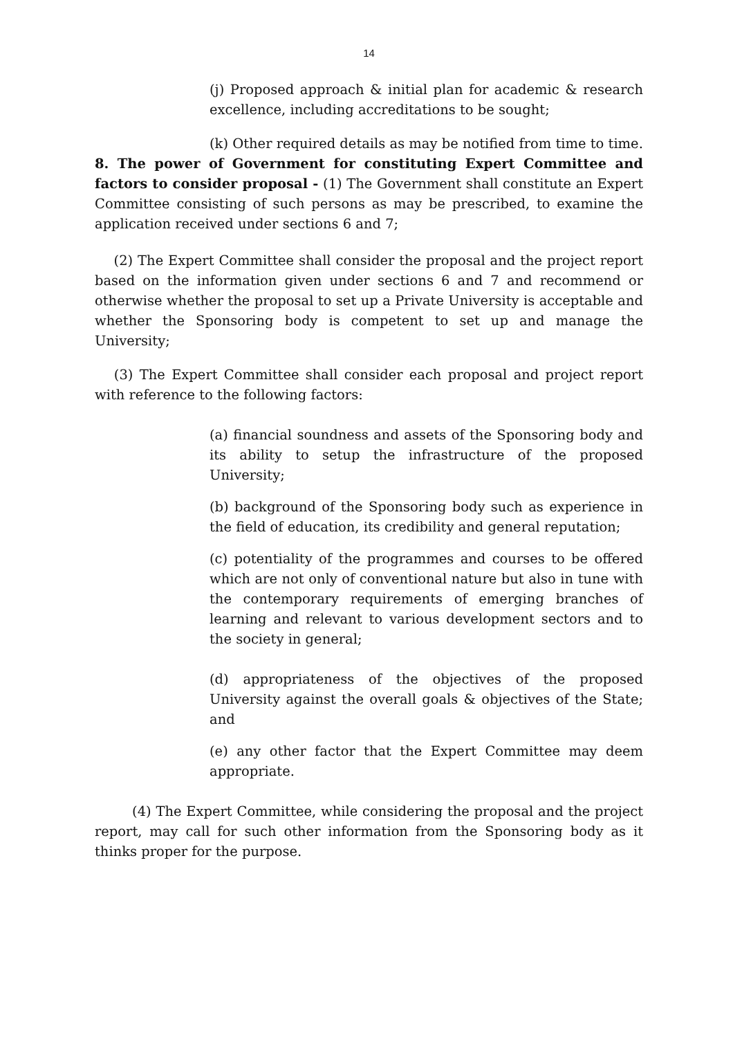14
(j) Proposed approach & initial plan for academic & research excellence, including accreditations to be sought;
(k) Other required details as may be notified from time to time.
8. The power of Government for constituting Expert Committee and factors to consider proposal - (1) The Government shall constitute an Expert Committee consisting of such persons as may be prescribed, to examine the application received under sections 6 and 7;
(2) The Expert Committee shall consider the proposal and the project report based on the information given under sections 6 and 7 and recommend or otherwise whether the proposal to set up a Private University is acceptable and whether the Sponsoring body is competent to set up and manage the University;
(3) The Expert Committee shall consider each proposal and project report with reference to the following factors:
(a) financial soundness and assets of the Sponsoring body and its ability to setup the infrastructure of the proposed University;
(b) background of the Sponsoring body such as experience in the field of education, its credibility and general reputation;
(c) potentiality of the programmes and courses to be offered which are not only of conventional nature but also in tune with the contemporary requirements of emerging branches of learning and relevant to various development sectors and to the society in general;
(d) appropriateness of the objectives of the proposed University against the overall goals & objectives of the State; and
(e) any other factor that the Expert Committee may deem appropriate.
(4) The Expert Committee, while considering the proposal and the project report, may call for such other information from the Sponsoring body as it thinks proper for the purpose.